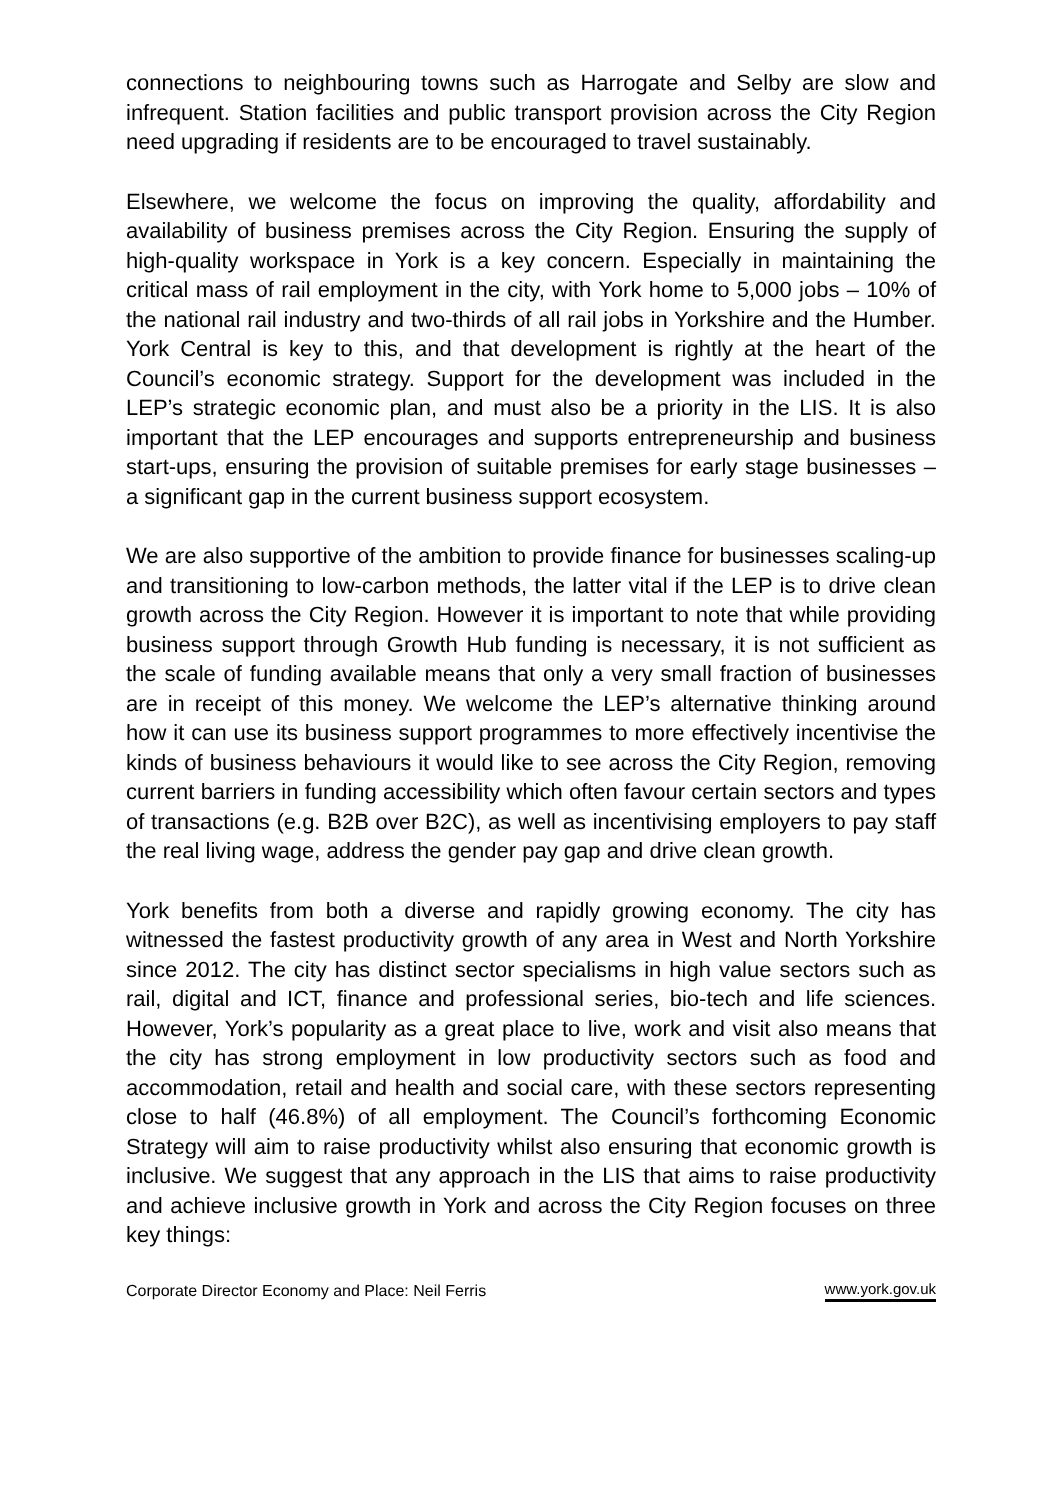connections to neighbouring towns such as Harrogate and Selby are slow and infrequent. Station facilities and public transport provision across the City Region need upgrading if residents are to be encouraged to travel sustainably.
Elsewhere, we welcome the focus on improving the quality, affordability and availability of business premises across the City Region. Ensuring the supply of high-quality workspace in York is a key concern. Especially in maintaining the critical mass of rail employment in the city, with York home to 5,000 jobs – 10% of the national rail industry and two-thirds of all rail jobs in Yorkshire and the Humber. York Central is key to this, and that development is rightly at the heart of the Council’s economic strategy. Support for the development was included in the LEP’s strategic economic plan, and must also be a priority in the LIS. It is also important that the LEP encourages and supports entrepreneurship and business start-ups, ensuring the provision of suitable premises for early stage businesses – a significant gap in the current business support ecosystem.
We are also supportive of the ambition to provide finance for businesses scaling-up and transitioning to low-carbon methods, the latter vital if the LEP is to drive clean growth across the City Region. However it is important to note that while providing business support through Growth Hub funding is necessary, it is not sufficient as the scale of funding available means that only a very small fraction of businesses are in receipt of this money. We welcome the LEP’s alternative thinking around how it can use its business support programmes to more effectively incentivise the kinds of business behaviours it would like to see across the City Region, removing current barriers in funding accessibility which often favour certain sectors and types of transactions (e.g. B2B over B2C), as well as incentivising employers to pay staff the real living wage, address the gender pay gap and drive clean growth.
York benefits from both a diverse and rapidly growing economy. The city has witnessed the fastest productivity growth of any area in West and North Yorkshire since 2012. The city has distinct sector specialisms in high value sectors such as rail, digital and ICT, finance and professional series, bio-tech and life sciences. However, York’s popularity as a great place to live, work and visit also means that the city has strong employment in low productivity sectors such as food and accommodation, retail and health and social care, with these sectors representing close to half (46.8%) of all employment. The Council’s forthcoming Economic Strategy will aim to raise productivity whilst also ensuring that economic growth is inclusive. We suggest that any approach in the LIS that aims to raise productivity and achieve inclusive growth in York and across the City Region focuses on three key things:
Corporate Director Economy and Place: Neil Ferris www.york.gov.uk